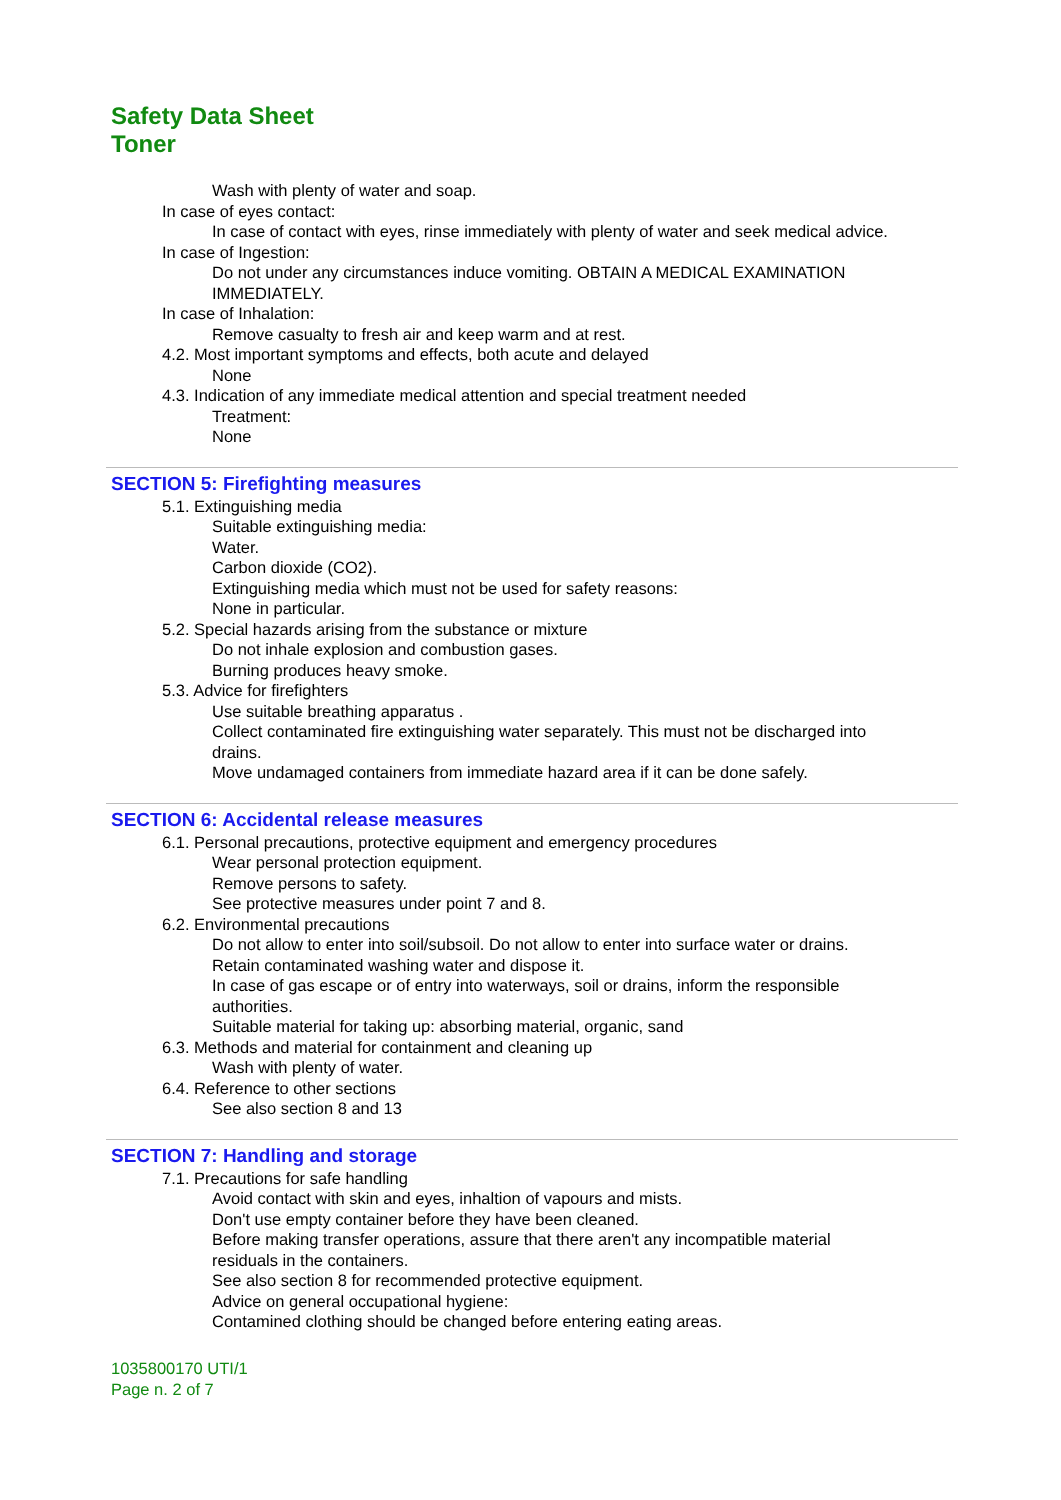Safety Data Sheet
Toner
Wash with plenty of water and soap.
In case of eyes contact:
In case of contact with eyes, rinse immediately with plenty of water and seek medical advice.
In case of Ingestion:
Do not under any circumstances induce vomiting. OBTAIN A MEDICAL EXAMINATION
IMMEDIATELY.
In case of Inhalation:
Remove casualty to fresh air and keep warm and at rest.
4.2. Most important symptoms and effects, both acute and delayed
None
4.3. Indication of any immediate medical attention and special treatment needed
Treatment:
None
SECTION 5: Firefighting measures
5.1. Extinguishing media
Suitable extinguishing media:
Water.
Carbon dioxide (CO2).
Extinguishing media which must not be used for safety reasons:
None in particular.
5.2. Special hazards arising from the substance or mixture
Do not inhale explosion and combustion gases.
Burning produces heavy smoke.
5.3. Advice for firefighters
Use suitable breathing apparatus .
Collect contaminated fire extinguishing water separately. This must not be discharged into
drains.
Move undamaged containers from immediate hazard area if it can be done safely.
SECTION 6: Accidental release measures
6.1. Personal precautions, protective equipment and emergency procedures
Wear personal protection equipment.
Remove persons to safety.
See protective measures under point 7 and 8.
6.2. Environmental precautions
Do not allow to enter into soil/subsoil. Do not allow to enter into surface water or drains.
Retain contaminated washing water and dispose it.
In case of gas escape or of entry into waterways, soil or drains, inform the responsible
authorities.
Suitable material for taking up: absorbing material, organic, sand
6.3. Methods and material for containment and cleaning up
Wash with plenty of water.
6.4. Reference to other sections
See also section 8 and 13
SECTION 7: Handling and storage
7.1. Precautions for safe handling
Avoid contact with skin and eyes, inhaltion of vapours and mists.
Don't use empty container before they have been cleaned.
Before making transfer operations, assure that there aren't any incompatible material
residuals in the containers.
See also section 8 for recommended protective equipment.
Advice on general occupational hygiene:
Contamined clothing should be changed before entering eating areas.
1035800170 UTI/1
Page n. 2 of 7